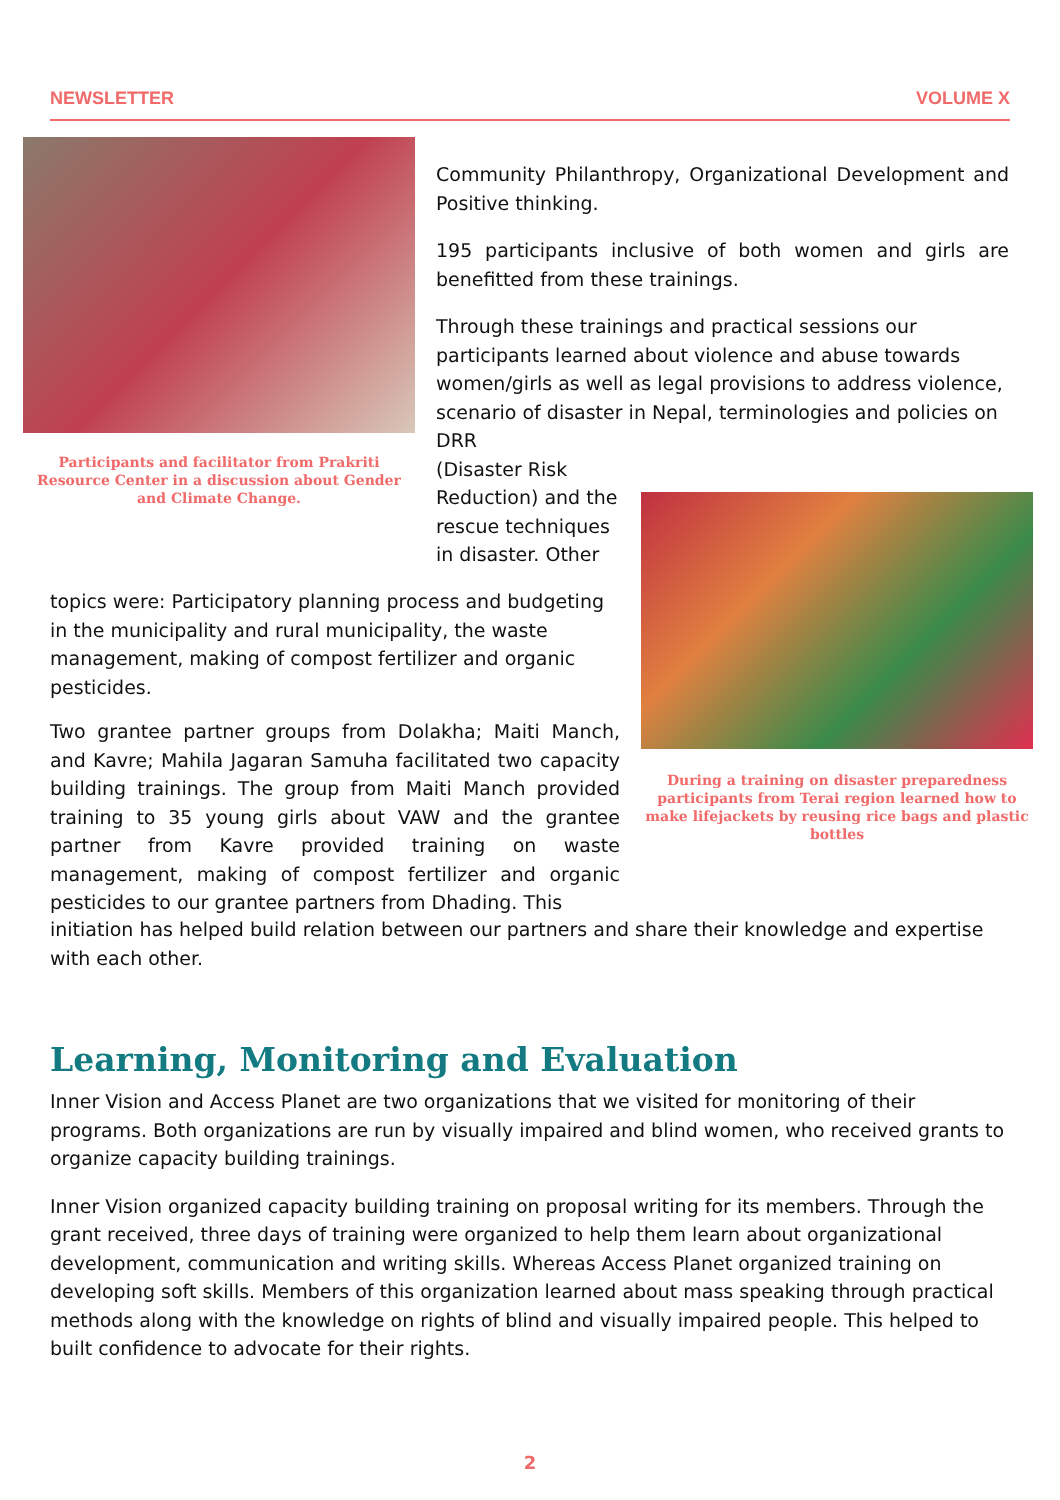NEWSLETTER VOLUME X
Participants and facilitator from Prakriti Resource Center in a discussion about Gender and Climate Change.
Community Philanthropy, Organizational Development and Positive thinking.
195 participants inclusive of both women and girls are benefitted from these trainings.
Through these trainings and practical sessions our participants learned about violence and abuse towards women/girls as well as legal provisions to address violence, scenario of disaster in Nepal, terminologies and policies on DRR
(Disaster Risk Reduction) and the rescue techniques in disaster. Other
During a training on disaster preparedness participants from Terai region learned how to make lifejackets by reusing rice bags and plastic bottles
topics were: Participatory planning process and budgeting in the municipality and rural municipality, the waste management, making of compost fertilizer and organic pesticides.
Two grantee partner groups from Dolakha; Maiti Manch, and Kavre; Mahila Jagaran Samuha facilitated two capacity building trainings. The group from Maiti Manch provided training to 35 young girls about VAW and the grantee partner from Kavre provided training on waste management, making of compost fertilizer and organic pesticides to our grantee partners from Dhading. This
initiation has helped build relation between our partners and share their knowledge and expertise with each other.
Learning, Monitoring and Evaluation
Inner Vision and Access Planet are two organizations that we visited for monitoring of their programs. Both organizations are run by visually impaired and blind women, who received grants to organize capacity building trainings.
Inner Vision organized capacity building training on proposal writing for its members. Through the grant received, three days of training were organized to help them learn about organizational development, communication and writing skills. Whereas Access Planet organized training on developing soft skills. Members of this organization learned about mass speaking through practical methods along with the knowledge on rights of blind and visually impaired people. This helped to built confidence to advocate for their rights.
2